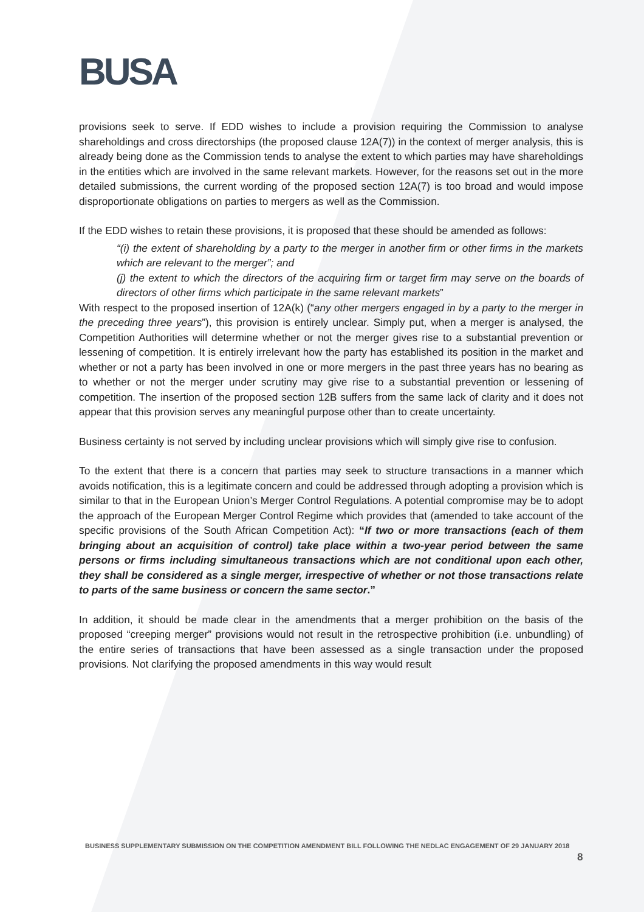BUSA
provisions seek to serve. If EDD wishes to include a provision requiring the Commission to analyse shareholdings and cross directorships (the proposed clause 12A(7)) in the context of merger analysis, this is already being done as the Commission tends to analyse the extent to which parties may have shareholdings in the entities which are involved in the same relevant markets. However, for the reasons set out in the more detailed submissions, the current wording of the proposed section 12A(7) is too broad and would impose disproportionate obligations on parties to mergers as well as the Commission.
If the EDD wishes to retain these provisions, it is proposed that these should be amended as follows:
“(i) the extent of shareholding by a party to the merger in another firm or other firms in the markets which are relevant to the merger”; and
(j) the extent to which the directors of the acquiring firm or target firm may serve on the boards of directors of other firms which participate in the same relevant markets”
With respect to the proposed insertion of 12A(k) (“any other mergers engaged in by a party to the merger in the preceding three years”), this provision is entirely unclear. Simply put, when a merger is analysed, the Competition Authorities will determine whether or not the merger gives rise to a substantial prevention or lessening of competition. It is entirely irrelevant how the party has established its position in the market and whether or not a party has been involved in one or more mergers in the past three years has no bearing as to whether or not the merger under scrutiny may give rise to a substantial prevention or lessening of competition. The insertion of the proposed section 12B suffers from the same lack of clarity and it does not appear that this provision serves any meaningful purpose other than to create uncertainty.
Business certainty is not served by including unclear provisions which will simply give rise to confusion.
To the extent that there is a concern that parties may seek to structure transactions in a manner which avoids notification, this is a legitimate concern and could be addressed through adopting a provision which is similar to that in the European Union’s Merger Control Regulations. A potential compromise may be to adopt the approach of the European Merger Control Regime which provides that (amended to take account of the specific provisions of the South African Competition Act): “If two or more transactions (each of them bringing about an acquisition of control) take place within a two-year period between the same persons or firms including simultaneous transactions which are not conditional upon each other, they shall be considered as a single merger, irrespective of whether or not those transactions relate to parts of the same business or concern the same sector.”
In addition, it should be made clear in the amendments that a merger prohibition on the basis of the proposed “creeping merger” provisions would not result in the retrospective prohibition (i.e. unbundling) of the entire series of transactions that have been assessed as a single transaction under the proposed provisions. Not clarifying the proposed amendments in this way would result
BUSINESS SUPPLEMENTARY SUBMISSION ON THE COMPETITION AMENDMENT BILL FOLLOWING THE NEDLAC ENGAGEMENT OF 29 JANUARY 2018
8